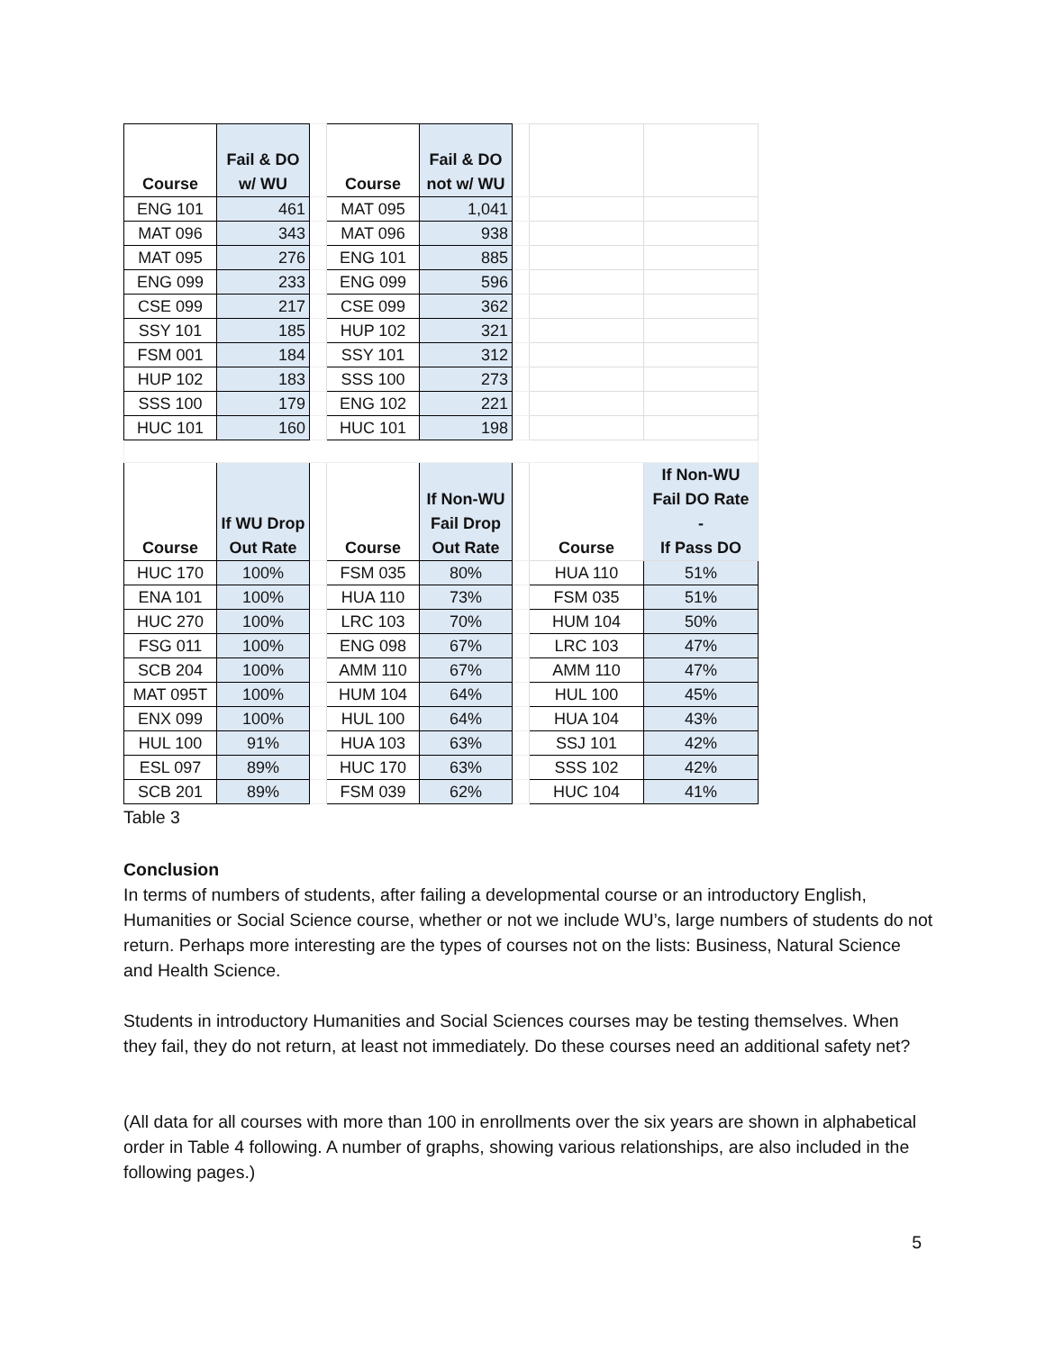| Course | Fail & DO w/ WU | | Course | Fail & DO not w/ WU | | | |
| ENG 101 | 461 | | MAT 095 | 1,041 | | | |
| MAT 096 | 343 | | MAT 096 | 938 | | | |
| MAT 095 | 276 | | ENG 101 | 885 | | | |
| ENG 099 | 233 | | ENG 099 | 596 | | | |
| CSE 099 | 217 | | CSE 099 | 362 | | | |
| SSY 101 | 185 | | HUP 102 | 321 | | | |
| FSM 001 | 184 | | SSY 101 | 312 | | | |
| HUP 102 | 183 | | SSS 100 | 273 | | | |
| SSS 100 | 179 | | ENG 102 | 221 | | | |
| HUC 101 | 160 | | HUC 101 | 198 | | | |
| Course | If WU Drop Out Rate | | Course | If Non-WU Fail Drop Out Rate | | Course | If Non-WU Fail DO Rate - If Pass DO |
| HUC 170 | 100% | | FSM 035 | 80% | | HUA 110 | 51% |
| ENA 101 | 100% | | HUA 110 | 73% | | FSM 035 | 51% |
| HUC 270 | 100% | | LRC 103 | 70% | | HUM 104 | 50% |
| FSG 011 | 100% | | ENG 098 | 67% | | LRC 103 | 47% |
| SCB 204 | 100% | | AMM 110 | 67% | | AMM 110 | 47% |
| MAT 095T | 100% | | HUM 104 | 64% | | HUL 100 | 45% |
| ENX 099 | 100% | | HUL 100 | 64% | | HUA 104 | 43% |
| HUL 100 | 91% | | HUA 103 | 63% | | SSJ 101 | 42% |
| ESL 097 | 89% | | HUC 170 | 63% | | SSS 102 | 42% |
| SCB 201 | 89% | | FSM 039 | 62% | | HUC 104 | 41% |
Table 3
Conclusion
In terms of numbers of students, after failing a developmental course or an introductory English, Humanities or Social Science course, whether or not we include WU’s, large numbers of students do not return. Perhaps more interesting are the types of courses not on the lists: Business, Natural Science and Health Science.
Students in introductory Humanities and Social Sciences courses may be testing themselves. When they fail, they do not return, at least not immediately. Do these courses need an additional safety net?
(All data for all courses with more than 100 in enrollments over the six years are shown in alphabetical order in Table 4 following. A number of graphs, showing various relationships, are also included in the following pages.)
5